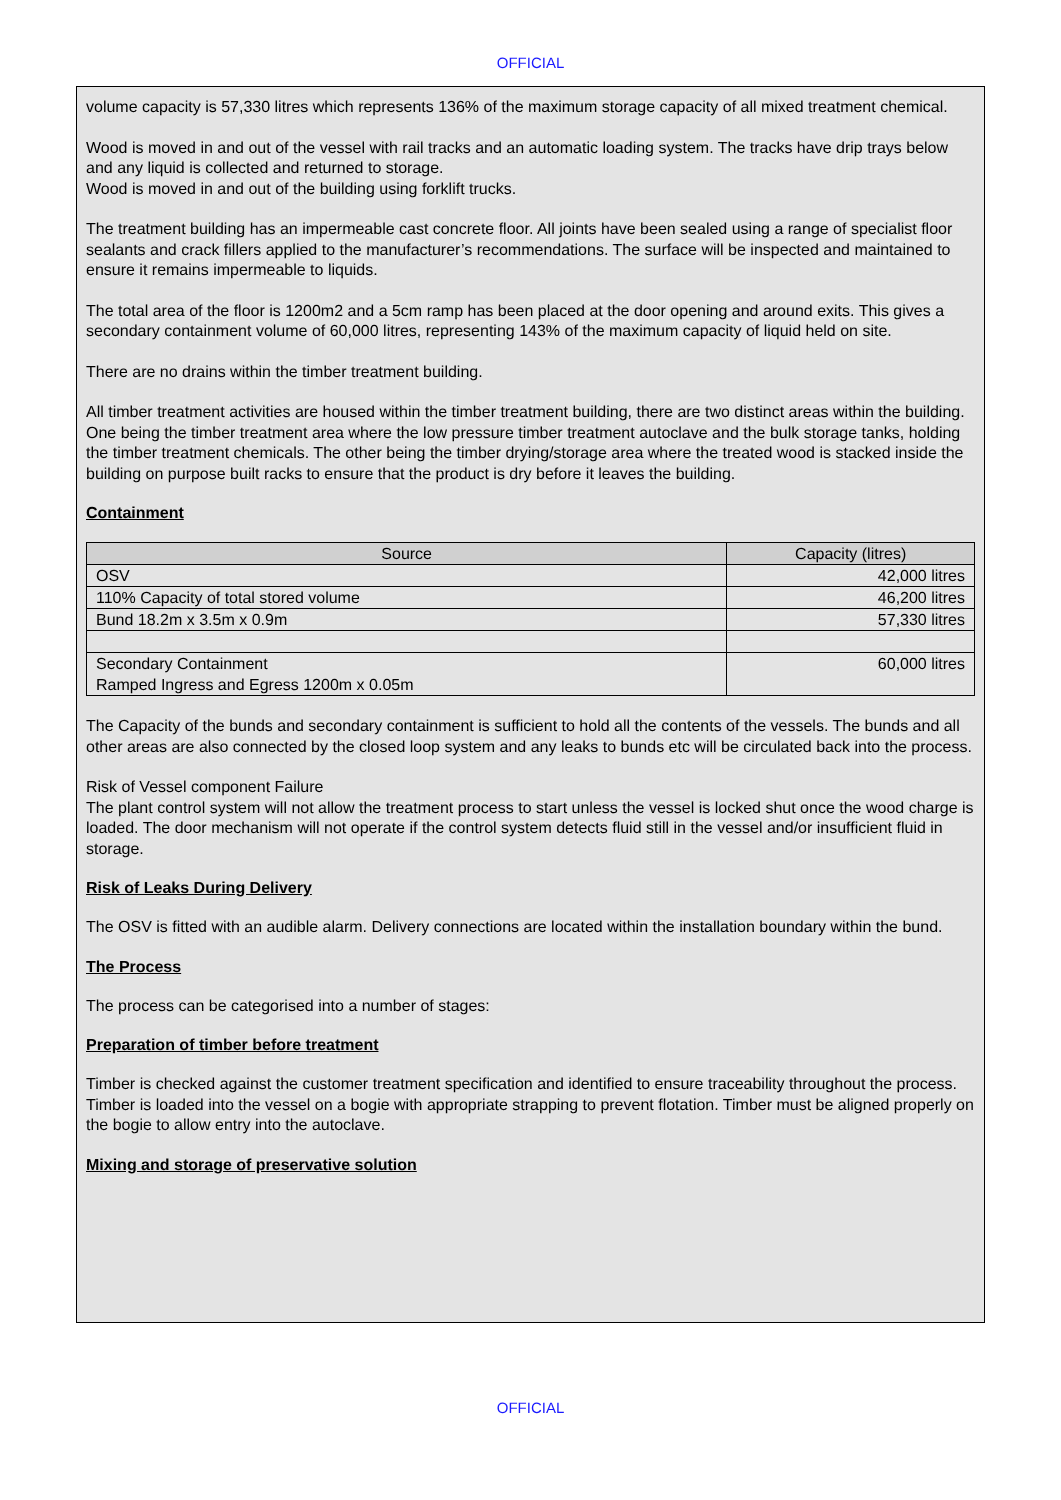OFFICIAL
volume capacity is 57,330 litres which represents 136% of the maximum storage capacity of all mixed treatment chemical.
Wood is moved in and out of the vessel with rail tracks and an automatic loading system. The tracks have drip trays below and any liquid is collected and returned to storage.
Wood is moved in and out of the building using forklift trucks.
The treatment building has an impermeable cast concrete floor. All joints have been sealed using a range of specialist floor sealants and crack fillers applied to the manufacturer’s recommendations. The surface will be inspected and maintained to ensure it remains impermeable to liquids.
The total area of the floor is 1200m2 and a 5cm ramp has been placed at the door opening and around exits. This gives a secondary containment volume of 60,000 litres, representing 143% of the maximum capacity of liquid held on site.
There are no drains within the timber treatment building.
All timber treatment activities are housed within the timber treatment building, there are two distinct areas within the building. One being the timber treatment area where the low pressure timber treatment autoclave and the bulk storage tanks, holding the timber treatment chemicals. The other being the timber drying/storage area where the treated wood is stacked inside the building on purpose built racks to ensure that the product is dry before it leaves the building.
Containment
| Source | Capacity (litres) |
| --- | --- |
| OSV | 42,000 litres |
| 110% Capacity of total stored volume | 46,200 litres |
| Bund 18.2m x 3.5m x 0.9m | 57,330 litres |
| Secondary Containment Ramped Ingress and Egress 1200m x 0.05m | 60,000 litres |
The Capacity of the bunds and secondary containment is sufficient to hold all the contents of the vessels. The bunds and all other areas are also connected by the closed loop system and any leaks to bunds etc will be circulated back into the process.
Risk of Vessel component Failure
The plant control system will not allow the treatment process to start unless the vessel is locked shut once the wood charge is loaded. The door mechanism will not operate if the control system detects fluid still in the vessel and/or insufficient fluid in storage.
Risk of Leaks During Delivery
The OSV is fitted with an audible alarm. Delivery connections are located within the installation boundary within the bund.
The Process
The process can be categorised into a number of stages:
Preparation of timber before treatment
Timber is checked against the customer treatment specification and identified to ensure traceability throughout the process. Timber is loaded into the vessel on a bogie with appropriate strapping to prevent flotation. Timber must be aligned properly on the bogie to allow entry into the autoclave.
Mixing and storage of preservative solution
OFFICIAL